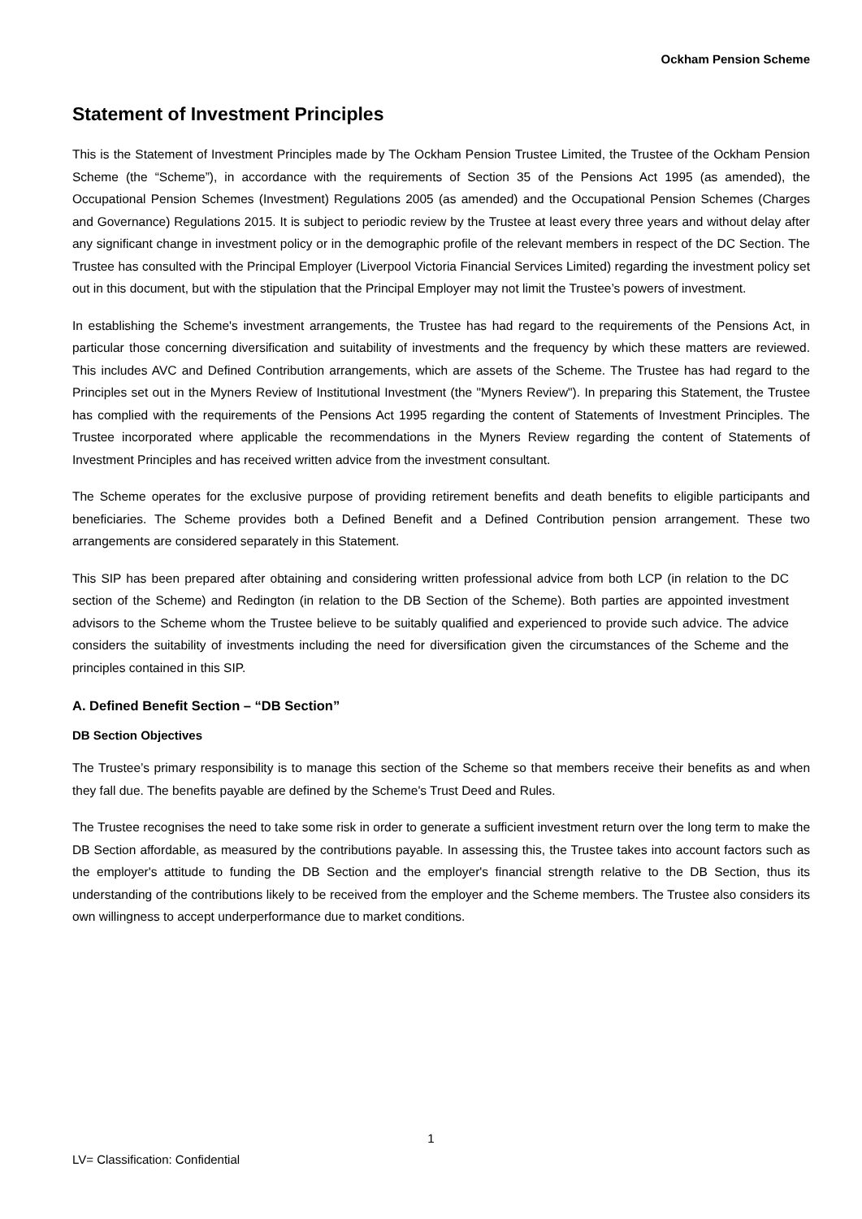Ockham Pension Scheme
Statement of Investment Principles
This is the Statement of Investment Principles made by The Ockham Pension Trustee Limited, the Trustee of the Ockham Pension Scheme (the “Scheme”), in accordance with the requirements of Section 35 of the Pensions Act 1995 (as amended), the Occupational Pension Schemes (Investment) Regulations 2005 (as amended) and the Occupational Pension Schemes (Charges and Governance) Regulations 2015. It is subject to periodic review by the Trustee at least every three years and without delay after any significant change in investment policy or in the demographic profile of the relevant members in respect of the DC Section. The Trustee has consulted with the Principal Employer (Liverpool Victoria Financial Services Limited) regarding the investment policy set out in this document, but with the stipulation that the Principal Employer may not limit the Trustee’s powers of investment.
In establishing the Scheme's investment arrangements, the Trustee has had regard to the requirements of the Pensions Act, in particular those concerning diversification and suitability of investments and the frequency by which these matters are reviewed. This includes AVC and Defined Contribution arrangements, which are assets of the Scheme. The Trustee has had regard to the Principles set out in the Myners Review of Institutional Investment (the "Myners Review"). In preparing this Statement, the Trustee has complied with the requirements of the Pensions Act 1995 regarding the content of Statements of Investment Principles. The Trustee incorporated where applicable the recommendations in the Myners Review regarding the content of Statements of Investment Principles and has received written advice from the investment consultant.
The Scheme operates for the exclusive purpose of providing retirement benefits and death benefits to eligible participants and beneficiaries. The Scheme provides both a Defined Benefit and a Defined Contribution pension arrangement. These two arrangements are considered separately in this Statement.
This SIP has been prepared after obtaining and considering written professional advice from both LCP (in relation to the DC section of the Scheme) and Redington (in relation to the DB Section of the Scheme). Both parties are appointed investment advisors to the Scheme whom the Trustee believe to be suitably qualified and experienced to provide such advice. The advice considers the suitability of investments including the need for diversification given the circumstances of the Scheme and the principles contained in this SIP.
A. Defined Benefit Section – “DB Section”
DB Section Objectives
The Trustee’s primary responsibility is to manage this section of the Scheme so that members receive their benefits as and when they fall due. The benefits payable are defined by the Scheme's Trust Deed and Rules.
The Trustee recognises the need to take some risk in order to generate a sufficient investment return over the long term to make the DB Section affordable, as measured by the contributions payable. In assessing this, the Trustee takes into account factors such as the employer's attitude to funding the DB Section and the employer's financial strength relative to the DB Section, thus its understanding of the contributions likely to be received from the employer and the Scheme members. The Trustee also considers its own willingness to accept underperformance due to market conditions.
1
LV= Classification: Confidential